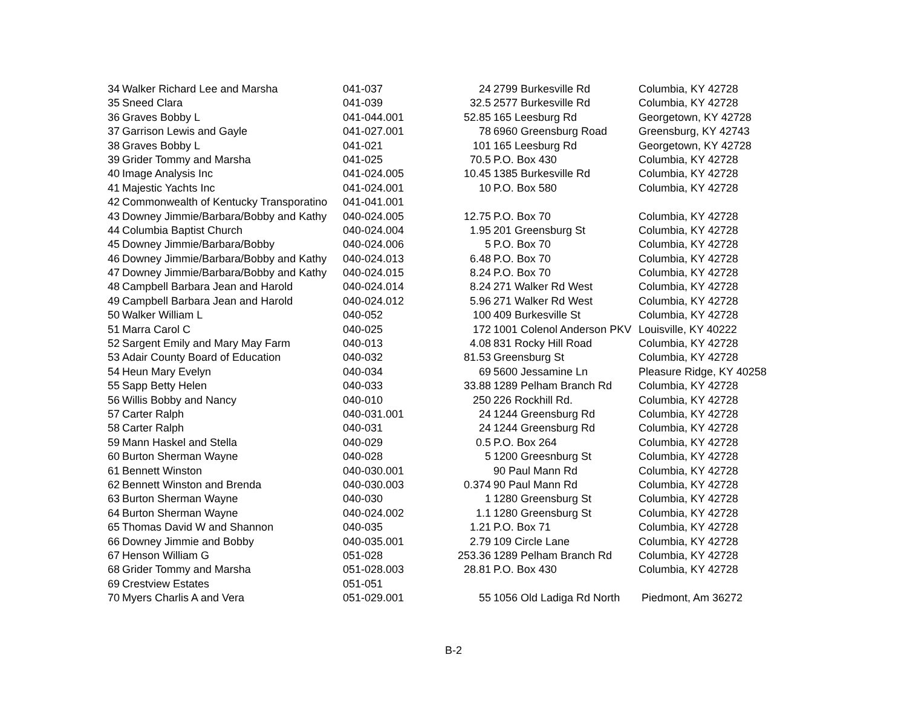| 34 | Walker Richard Lee and Marsha | 041-037 | 24 | 2799 Burkesville Rd | Columbia, KY 42728 |
| 35 | Sneed Clara | 041-039 | 32.5 | 2577 Burkesville Rd | Columbia, KY 42728 |
| 36 | Graves Bobby L | 041-044.001 | 52.85 | 165 Leesburg Rd | Georgetown, KY 42728 |
| 37 | Garrison Lewis and Gayle | 041-027.001 | 78 | 6960 Greensburg Road | Greensburg, KY 42743 |
| 38 | Graves Bobby L | 041-021 | 101 | 165 Leesburg Rd | Georgetown, KY 42728 |
| 39 | Grider Tommy and Marsha | 041-025 | 70.5 | P.O. Box 430 | Columbia, KY 42728 |
| 40 | Image Analysis Inc | 041-024.005 | 10.45 | 1385 Burkesville Rd | Columbia, KY 42728 |
| 41 | Majestic Yachts Inc | 041-024.001 | 10 | P.O. Box 580 | Columbia, KY 42728 |
| 42 | Commonwealth of Kentucky Transporatino | 041-041.001 | | | |
| 43 | Downey Jimmie/Barbara/Bobby and Kathy | 040-024.005 | 12.75 | P.O. Box 70 | Columbia, KY 42728 |
| 44 | Columbia Baptist Church | 040-024.004 | 1.95 | 201 Greensburg St | Columbia, KY 42728 |
| 45 | Downey Jimmie/Barbara/Bobby | 040-024.006 | 5 | P.O. Box 70 | Columbia, KY 42728 |
| 46 | Downey Jimmie/Barbara/Bobby and Kathy | 040-024.013 | 6.48 | P.O. Box 70 | Columbia, KY 42728 |
| 47 | Downey Jimmie/Barbara/Bobby and Kathy | 040-024.015 | 8.24 | P.O. Box 70 | Columbia, KY 42728 |
| 48 | Campbell Barbara Jean and Harold | 040-024.014 | 8.24 | 271 Walker Rd West | Columbia, KY 42728 |
| 49 | Campbell Barbara Jean and Harold | 040-024.012 | 5.96 | 271 Walker Rd West | Columbia, KY 42728 |
| 50 | Walker William L | 040-052 | 100 | 409 Burkesville St | Columbia, KY 42728 |
| 51 | Marra Carol C | 040-025 | 172 | 1001 Colenol Anderson PKV | Louisville, KY 40222 |
| 52 | Sargent Emily and Mary May Farm | 040-013 | 4.08 | 831 Rocky Hill Road | Columbia, KY 42728 |
| 53 | Adair County Board of Education | 040-032 | 81.53 | Greensburg St | Columbia, KY 42728 |
| 54 | Heun Mary Evelyn | 040-034 | 69 | 5600 Jessamine Ln | Pleasure Ridge, KY 40258 |
| 55 | Sapp Betty Helen | 040-033 | 33.88 | 1289 Pelham Branch Rd | Columbia, KY 42728 |
| 56 | Willis Bobby and Nancy | 040-010 | 250 | 226 Rockhill Rd. | Columbia, KY 42728 |
| 57 | Carter Ralph | 040-031.001 | 24 | 1244 Greensburg Rd | Columbia, KY 42728 |
| 58 | Carter Ralph | 040-031 | 24 | 1244 Greensburg Rd | Columbia, KY 42728 |
| 59 | Mann Haskel and Stella | 040-029 | 0.5 | P.O. Box 264 | Columbia, KY 42728 |
| 60 | Burton Sherman Wayne | 040-028 | 5 | 1200 Greesnburg St | Columbia, KY 42728 |
| 61 | Bennett Winston | 040-030.001 | | 90 Paul Mann Rd | Columbia, KY 42728 |
| 62 | Bennett Winston and Brenda | 040-030.003 | 0.374 | 90 Paul Mann Rd | Columbia, KY 42728 |
| 63 | Burton Sherman Wayne | 040-030 | 1 | 1280 Greensburg St | Columbia, KY 42728 |
| 64 | Burton Sherman Wayne | 040-024.002 | 1.1 | 1280 Greensburg St | Columbia, KY 42728 |
| 65 | Thomas David W and Shannon | 040-035 | 1.21 | P.O. Box 71 | Columbia, KY 42728 |
| 66 | Downey Jimmie and Bobby | 040-035.001 | 2.79 | 109 Circle Lane | Columbia, KY 42728 |
| 67 | Henson William G | 051-028 | 253.36 | 1289 Pelham Branch Rd | Columbia, KY 42728 |
| 68 | Grider Tommy and Marsha | 051-028.003 | 28.81 | P.O. Box 430 | Columbia, KY 42728 |
| 69 | Crestview Estates | 051-051 | | | |
| 70 | Myers Charlis A and Vera | 051-029.001 | 55 | 1056 Old Ladiga Rd North | Piedmont, Am 36272 |
B-2